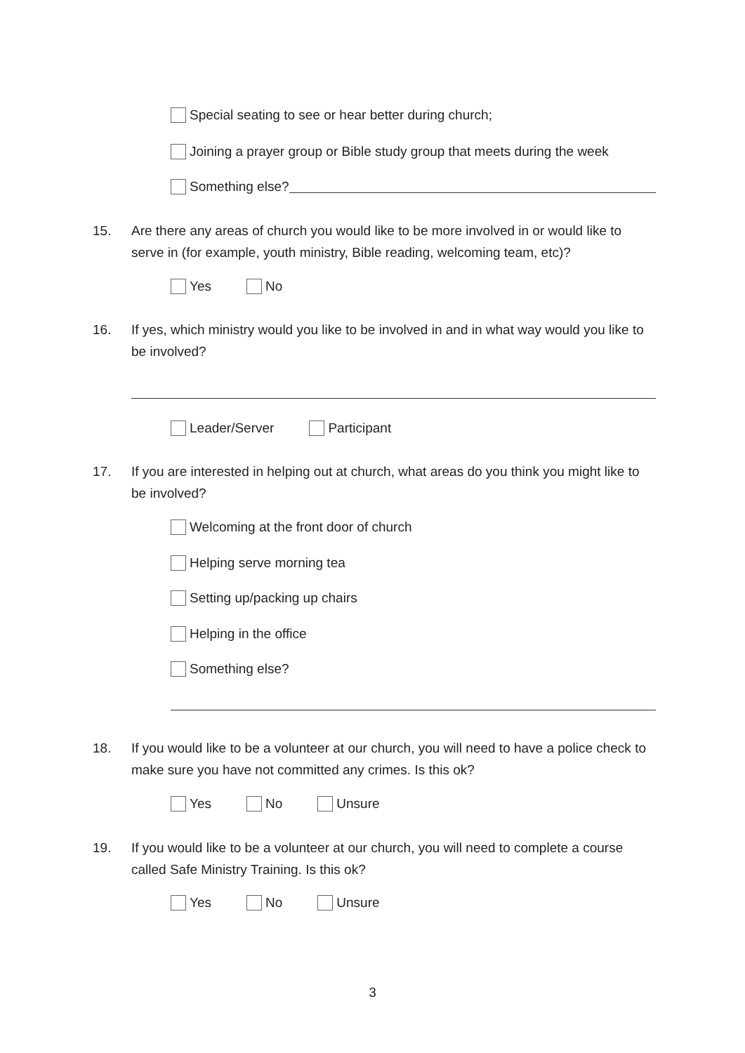Special seating to see or hear better during church;
Joining a prayer group or Bible study group that meets during the week
Something else?
15. Are there any areas of church you would like to be more involved in or would like to serve in (for example, youth ministry, Bible reading, welcoming team, etc)?
Yes No
16. If yes, which ministry would you like to be involved in and in what way would you like to be involved?
Leader/Server Participant
17. If you are interested in helping out at church, what areas do you think you might like to be involved?
Welcoming at the front door of church
Helping serve morning tea
Setting up/packing up chairs
Helping in the office
Something else?
18. If you would like to be a volunteer at our church, you will need to have a police check to make sure you have not committed any crimes. Is this ok?
Yes No Unsure
19. If you would like to be a volunteer at our church, you will need to complete a course called Safe Ministry Training. Is this ok?
Yes No Unsure
3